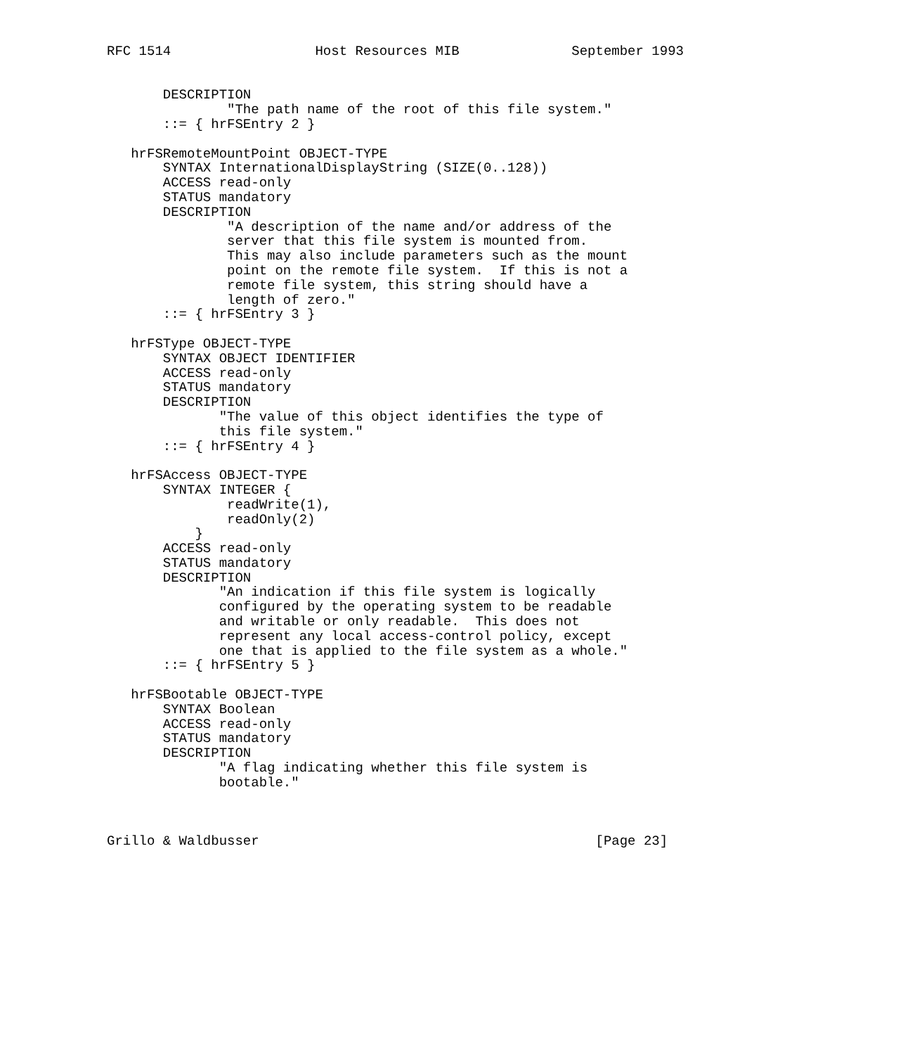RFC 1514                  Host Resources MIB              September 1993


       DESCRIPTION
               "The path name of the root of this file system."
       ::= { hrFSEntry 2 }

   hrFSRemoteMountPoint OBJECT-TYPE
       SYNTAX InternationalDisplayString (SIZE(0..128))
       ACCESS read-only
       STATUS mandatory
       DESCRIPTION
               "A description of the name and/or address of the
               server that this file system is mounted from.
               This may also include parameters such as the mount
               point on the remote file system.  If this is not a
               remote file system, this string should have a
               length of zero."
       ::= { hrFSEntry 3 }

   hrFSType OBJECT-TYPE
       SYNTAX OBJECT IDENTIFIER
       ACCESS read-only
       STATUS mandatory
       DESCRIPTION
              "The value of this object identifies the type of
              this file system."
       ::= { hrFSEntry 4 }

   hrFSAccess OBJECT-TYPE
       SYNTAX INTEGER {
               readWrite(1),
               readOnly(2)
           }
       ACCESS read-only
       STATUS mandatory
       DESCRIPTION
              "An indication if this file system is logically
              configured by the operating system to be readable
              and writable or only readable.  This does not
              represent any local access-control policy, except
              one that is applied to the file system as a whole."
       ::= { hrFSEntry 5 }

   hrFSBootable OBJECT-TYPE
       SYNTAX Boolean
       ACCESS read-only
       STATUS mandatory
       DESCRIPTION
              "A flag indicating whether this file system is
              bootable."



Grillo & Waldbusser                                          [Page 23]